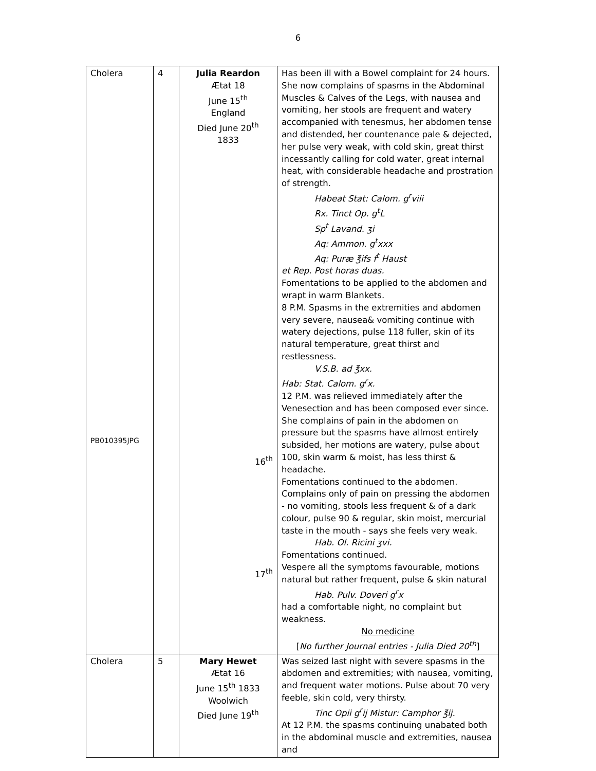6
| Cholera PB010395JPG | 4 | Julia Reardon Ætat 18 June 15<sup>th</sup> England Died June 20<sup>th</sup> 1833 16<sup>th</sup> 17<sup>th</sup> | Has been ill with a Bowel complaint for 24 hours. She now complains of spasms in the Abdominal Muscles & Calves of the Legs, with nausea and vomiting, her stools are frequent and watery accompanied with tenesmus, her abdomen tense and distended, her countenance pale & dejected, her pulse very weak, with cold skin, great thirst incessantly calling for cold water, great internal heat, with considerable headache and prostration of strength. Habeat Stat: Calom. g<sup>r</sup>viii Rx. Tinct Op. g<sup>t</sup>L Sp<sup>t</sup> Lavand. ʒi Aq: Ammon. g<sup>t</sup>xxx Aq: Puræ ℥ifs f<sup>t</sup> Haust et Rep. Post horas duas. Fomentations to be applied to the abdomen and wrapt in warm Blankets. 8 P.M. Spasms in the extremities and abdomen very severe, nausea& vomiting continue with watery dejections, pulse 118 fuller, skin of its natural temperature, great thirst and restlessness. V.S.B. ad ℥xx. Hab: Stat. Calom. g<sup>r</sup>x. 12 P.M. was relieved immediately after the Venesection and has been composed ever since. She complains of pain in the abdomen on pressure but the spasms have allmost entirely subsided, her motions are watery, pulse about 100, skin warm & moist, has less thirst & headache. Fomentations continued to the abdomen. Complains only of pain on pressing the abdomen - no vomiting, stools less frequent & of a dark colour, pulse 90 & regular, skin moist, mercurial taste in the mouth - says she feels very weak. Hab. Ol. Ricini ʒvi. Fomentations continued. Vespere all the symptoms favourable, motions natural but rather frequent, pulse & skin natural Hab. Pulv. Doveri g<sup>r</sup>x had a comfortable night, no complaint but weakness. No medicine [ No further Journal entries - Julia Died 20<sup>th</sup> ] |
| Cholera | 5 | Mary Hewet Ætat 16 June 15<sup>th</sup> 1833 Woolwich Died June 19<sup>th</sup> | Was seized last night with severe spasms in the abdomen and extremities; with nausea, vomiting, and frequent water motions. Pulse about 70 very feeble, skin cold, very thirsty. Tinc Opii g<sup>r</sup>ij Mistur: Camphor ℥ij. At 12 P.M. the spasms continuing unabated both in the abdominal muscle and extremities, nausea and |